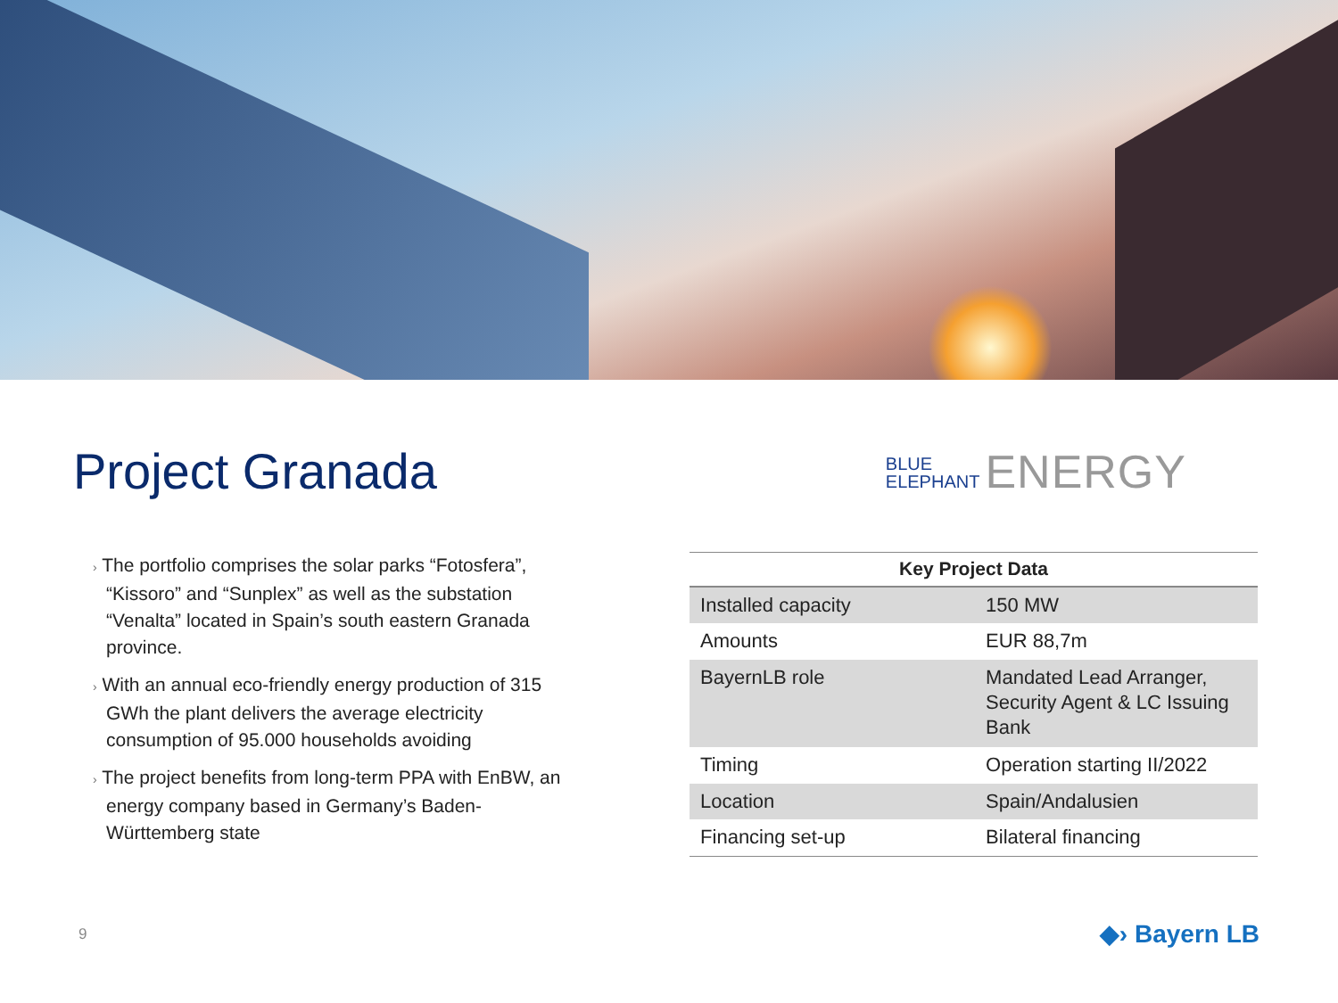Project Granada
BLUE
ELEPHANT ENERGY
› The portfolio comprises the solar parks “Fotosfera”, “Kissoro” and “Sunplex” as well as the substation “Venalta” located in Spain’s south eastern Granada province.
› With an annual eco-friendly energy production of 315 GWh the plant delivers the average electricity consumption of 95.000 households avoiding
› The project benefits from long-term PPA with EnBW, an energy company based in Germany’s Baden-Württemberg state
| Key Project Data | |
| --- | --- |
| Installed capacity | 150 MW |
| Amounts | EUR 88,7m |
| BayernLB role | Mandated Lead Arranger, Security Agent & LC Issuing Bank |
| Timing | Operation starting II/2022 |
| Location | Spain/Andalusien |
| Financing set-up | Bilateral financing |
9 ◆› Bayern LB